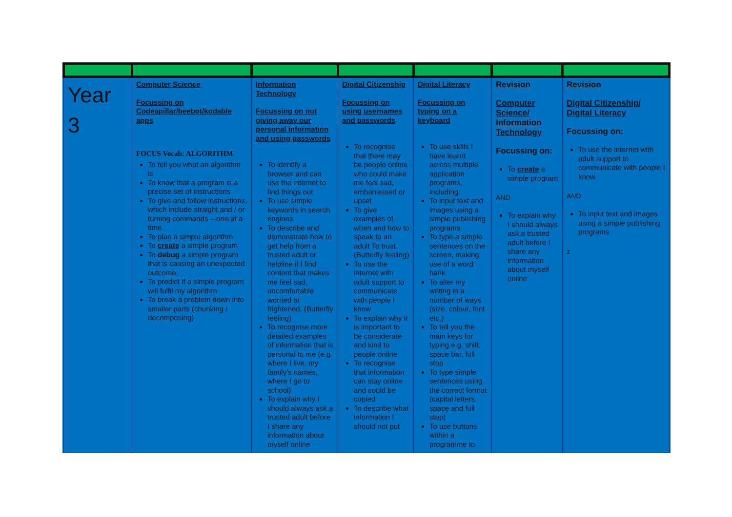| Year 3 | Computer Science Focussing on Codeapillar/beebot/kodable apps FOCUS Vocab: ALGORITHM To tell you what an algorithm is To know that a program is a precise set of instructions To give and follow instructions, which include straight and / or turning commands – one at a time. To plan a simple algorithm To create a simple program To debug a simple program that is causing an unexpected outcome. To predict if a simple program will fulfil my algorithm To break a problem down into smaller parts (chunking / decomposing) | Information Technology Focussing on not giving away our personal information and using passwords To identify a browser and can use the internet to find things out To use simple keywords in search engines To describe and demonstrate how to get help from a trusted adult or helpline if I find content that makes me feel sad, uncomfortable worried or frightened. (Butterfly feeling) To recognise more detailed examples of information that is personal to me (e.g. where I live, my family's names, where I go to school) To explain why I should always ask a trusted adult before I share any information about myself online | Digital Citizenship Focussing on using usernames and passwords To recognise that there may be people online who could make me feel sad, embarrassed or upset To give examples of when and how to speak to an adult To trust. (Butterfly feeling) To use the internet with adult support to communicate with people I know To explain why it is important to be considerate and kind to people online To recognise that information can stay online and could be copied To describe what information I should not put | Digital Literacy Focussing on typing on a keyboard To use skills I have learnt across multiple application programs, including: To input text and images using a simple publishing programs To type a simple sentences on the screen, making use of a word bank To alter my writing in a number of ways (size, colour, font etc.) To tell you the main keys for typing e.g. shift, space bar, full stop To type simple sentences using the correct format (capital letters, space and full stop) To use buttons within a programme to | Revision Computer Science/ Information Technology Focussing on: To create a simple program AND To explain why I should always ask a trusted adult before I share any information about myself online | Revision Digital Citizenship/ Digital Literacy Focussing on: To use the internet with adult support to communicate with people I know AND To input text and images using a simple publishing programs z |